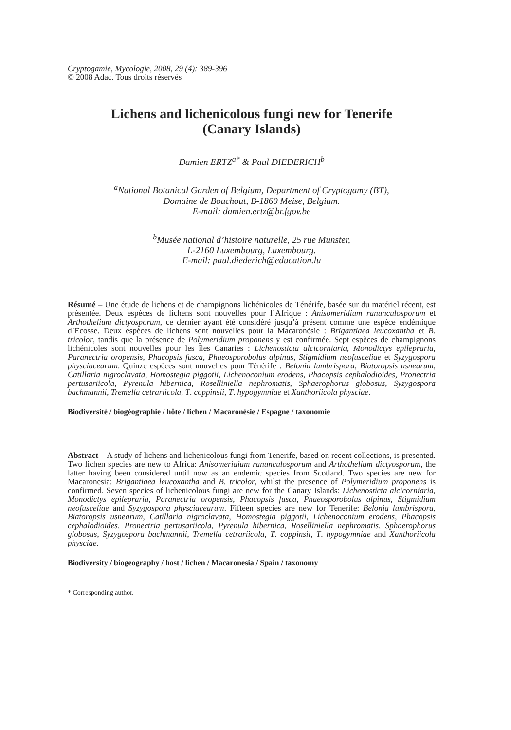Cryptogamie, Mycologie, 2008, 29 (4): 389-396
© 2008 Adac. Tous droits réservés
Lichens and lichenicolous fungi new for Tenerife
(Canary Islands)
Damien ERTZ<sup>a*</sup> & Paul DIEDERICH<sup>b</sup>
<sup>a</sup> National Botanical Garden of Belgium, Department of Cryptogamy (BT),
Domaine de Bouchout, B-1860 Meise, Belgium.
E-mail: damien.ertz@br.fgov.be
<sup>b</sup> Musée national d’histoire naturelle, 25 rue Munster,
L-2160 Luxembourg, Luxembourg.
E-mail: paul.diederich@education.lu
Résumé – Une étude de lichens et de champignons lichénicoles de Ténérife, basée sur du matériel récent, est présentée. Deux espèces de lichens sont nouvelles pour l’Afrique : Anisomeridium ranunculosporum et Arthothelium dictyosporum, ce dernier ayant été considéré jusqu’à présent comme une espèce endémique d’Ecosse. Deux espèces de lichens sont nouvelles pour la Macaronésie : Brigantiaea leucoxantha et B. tricolor, tandis que la présence de Polymeridium proponens y est confirmée. Sept espèces de champignons lichénicoles sont nouvelles pour les îles Canaries : Lichenosticta alcicorniaria, Monodictys epilepraria, Paranectria oropensis, Phacopsis fusca, Phaeosporobolus alpinus, Stigmidium neofusceliae et Syzygospora physciacearum. Quinze espèces sont nouvelles pour Ténérife : Belonia lumbrispora, Biatoropsis usnearum, Catillaria nigroclavata, Homostegia piggotii, Lichenoconium erodens, Phacopsis cephalodioides, Pronectria pertusariicola, Pyrenula hibernica, Roselliniella nephromatis, Sphaerophorus globosus, Syzygospora bachmannii, Tremella cetrariicola, T. coppinsii, T. hypogymniae et Xanthoriicola physciae.
Biodiversité / biogéographie / hôte / lichen / Macaronésie / Espagne / taxonomie
Abstract – A study of lichens and lichenicolous fungi from Tenerife, based on recent collections, is presented. Two lichen species are new to Africa: Anisomeridium ranunculosporum and Arthothelium dictyosporum, the latter having been considered until now as an endemic species from Scotland. Two species are new for Macaronesia: Brigantiaea leucoxantha and B. tricolor, whilst the presence of Polymeridium proponens is confirmed. Seven species of lichenicolous fungi are new for the Canary Islands: Lichenosticta alcicorniaria, Monodictys epilepraria, Paranectria oropensis, Phacopsis fusca, Phaeosporobolus alpinus, Stigmidium neofusceliae and Syzygospora physciacearum. Fifteen species are new for Tenerife: Belonia lumbrispora, Biatoropsis usnearum, Catillaria nigroclavata, Homostegia piggotii, Lichenoconium erodens, Phacopsis cephalodioides, Pronectria pertusariicola, Pyrenula hibernica, Roselliniella nephromatis, Sphaerophorus globosus, Syzygospora bachmannii, Tremella cetrariicola, T. coppinsii, T. hypogymniae and Xanthoriicola physciae.
Biodiversity / biogeography / host / lichen / Macaronesia / Spain / taxonomy
* Corresponding author.